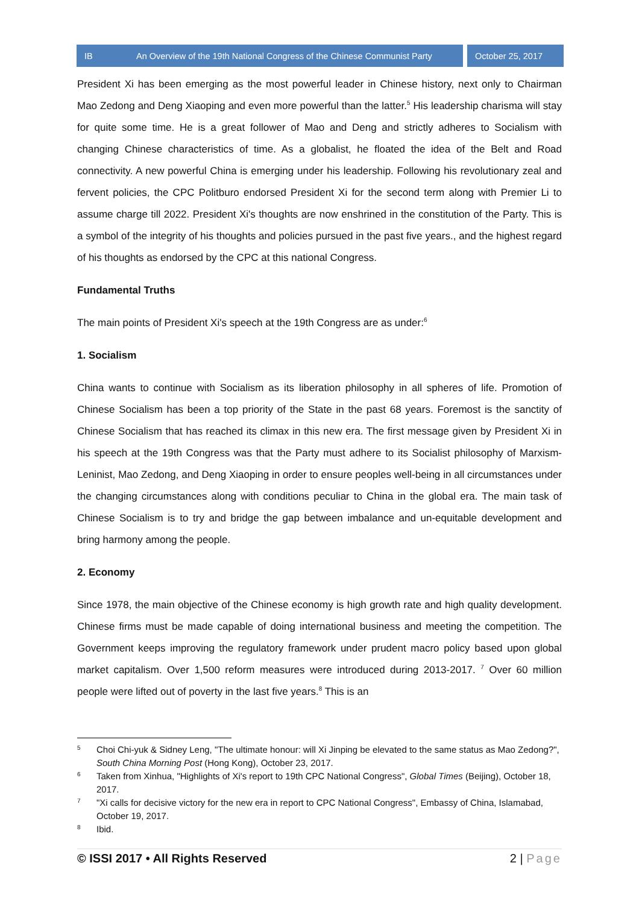IB An Overview of the 19th National Congress of the Chinese Communist Party
October 25, 2017
President Xi has been emerging as the most powerful leader in Chinese history, next only to Chairman Mao Zedong and Deng Xiaoping and even more powerful than the latter.<sup>5</sup> His leadership charisma will stay for quite some time. He is a great follower of Mao and Deng and strictly adheres to Socialism with changing Chinese characteristics of time. As a globalist, he floated the idea of the Belt and Road connectivity. A new powerful China is emerging under his leadership. Following his revolutionary zeal and fervent policies, the CPC Politburo endorsed President Xi for the second term along with Premier Li to assume charge till 2022. President Xi's thoughts are now enshrined in the constitution of the Party. This is a symbol of the integrity of his thoughts and policies pursued in the past five years., and the highest regard of his thoughts as endorsed by the CPC at this national Congress.
Fundamental Truths
The main points of President Xi's speech at the 19th Congress are as under:<sup>6</sup>
1. Socialism
China wants to continue with Socialism as its liberation philosophy in all spheres of life. Promotion of Chinese Socialism has been a top priority of the State in the past 68 years. Foremost is the sanctity of Chinese Socialism that has reached its climax in this new era. The first message given by President Xi in his speech at the 19th Congress was that the Party must adhere to its Socialist philosophy of Marxism-Leninist, Mao Zedong, and Deng Xiaoping in order to ensure peoples well-being in all circumstances under the changing circumstances along with conditions peculiar to China in the global era. The main task of Chinese Socialism is to try and bridge the gap between imbalance and un-equitable development and bring harmony among the people.
2. Economy
Since 1978, the main objective of the Chinese economy is high growth rate and high quality development. Chinese firms must be made capable of doing international business and meeting the competition. The Government keeps improving the regulatory framework under prudent macro policy based upon global market capitalism. Over 1,500 reform measures were introduced during 2013-2017. <sup>7</sup> Over 60 million people were lifted out of poverty in the last five years.<sup>8</sup> This is an
<sup>5</sup> Choi Chi-yuk & Sidney Leng, "The ultimate honour: will Xi Jinping be elevated to the same status as Mao Zedong?", South China Morning Post (Hong Kong), October 23, 2017.
<sup>6</sup> Taken from Xinhua, "Highlights of Xi's report to 19th CPC National Congress", Global Times (Beijing), October 18, 2017.
<sup>7</sup> "Xi calls for decisive victory for the new era in report to CPC National Congress", Embassy of China, Islamabad, October 19, 2017.
<sup>8</sup> Ibid.
© ISSI 2017 • All Rights Reserved 2 | Page